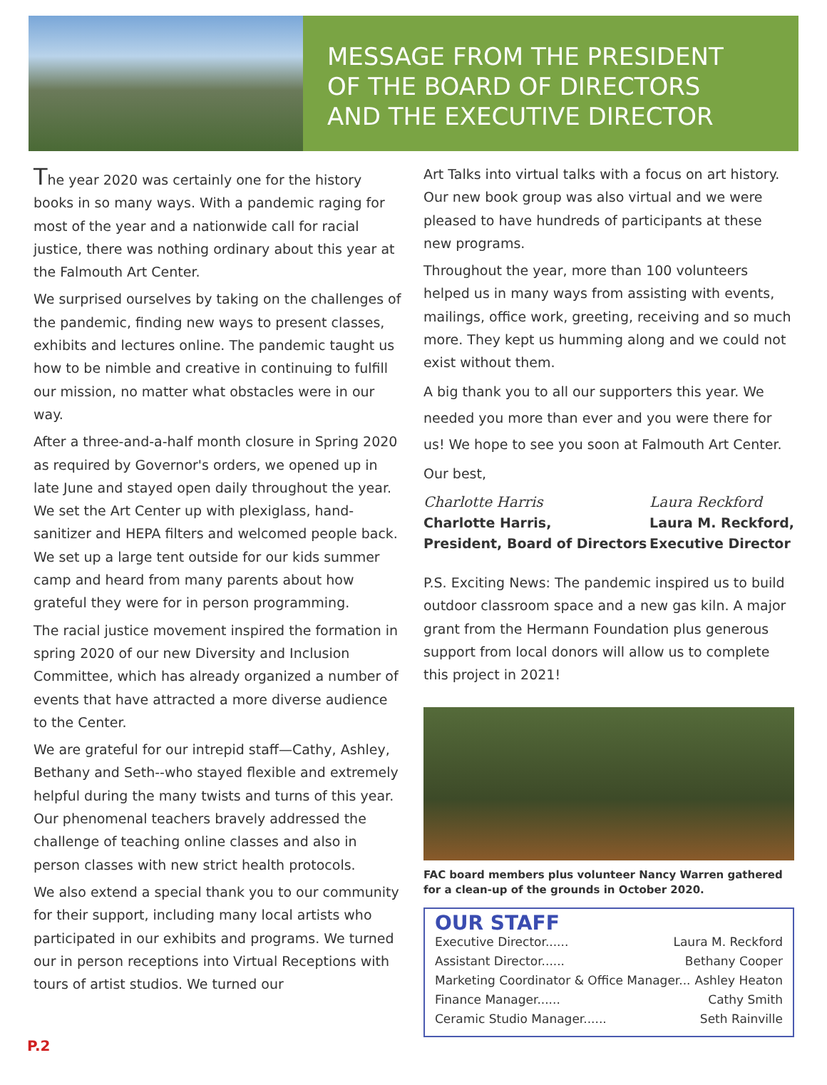MESSAGE FROM THE PRESIDENT
OF THE BOARD OF DIRECTORS
AND THE EXECUTIVE DIRECTOR
The year 2020 was certainly one for the history books in so many ways. With a pandemic raging for most of the year and a nationwide call for racial justice, there was nothing ordinary about this year at the Falmouth Art Center.
We surprised ourselves by taking on the challenges of the pandemic, finding new ways to present classes, exhibits and lectures online. The pandemic taught us how to be nimble and creative in continuing to fulfill our mission, no matter what obstacles were in our way.
After a three-and-a-half month closure in Spring 2020 as required by Governor's orders, we opened up in late June and stayed open daily throughout the year. We set the Art Center up with plexiglass, hand-sanitizer and HEPA filters and welcomed people back. We set up a large tent outside for our kids summer camp and heard from many parents about how grateful they were for in person programming.
The racial justice movement inspired the formation in spring 2020 of our new Diversity and Inclusion Committee, which has already organized a number of events that have attracted a more diverse audience to the Center.
We are grateful for our intrepid staff—Cathy, Ashley, Bethany and Seth--who stayed flexible and extremely helpful during the many twists and turns of this year. Our phenomenal teachers bravely addressed the challenge of teaching online classes and also in person classes with new strict health protocols.
We also extend a special thank you to our community for their support, including many local artists who participated in our exhibits and programs. We turned our in person receptions into Virtual Receptions with tours of artist studios. We turned our
Art Talks into virtual talks with a focus on art history. Our new book group was also virtual and we were pleased to have hundreds of participants at these new programs.
Throughout the year, more than 100 volunteers helped us in many ways from assisting with events, mailings, office work, greeting, receiving and so much more. They kept us humming along and we could not exist without them.
A big thank you to all our supporters this year. We needed you more than ever and you were there for us! We hope to see you soon at Falmouth Art Center.
Our best,
Charlotte Harris
Charlotte Harris,
President, Board of Directors
Laura Reckford
Laura M. Reckford,
Executive Director
P.S. Exciting News: The pandemic inspired us to build outdoor classroom space and a new gas kiln. A major grant from the Hermann Foundation plus generous support from local donors will allow us to complete this project in 2021!
FAC board members plus volunteer Nancy Warren gathered for a clean-up of the grounds in October 2020.
OUR STAFF
Executive Director...... Laura M. Reckford
Assistant Director...... Bethany Cooper
Marketing Coordinator & Office Manager... Ashley Heaton
Finance Manager...... Cathy Smith
Ceramic Studio Manager...... Seth Rainville
P.2